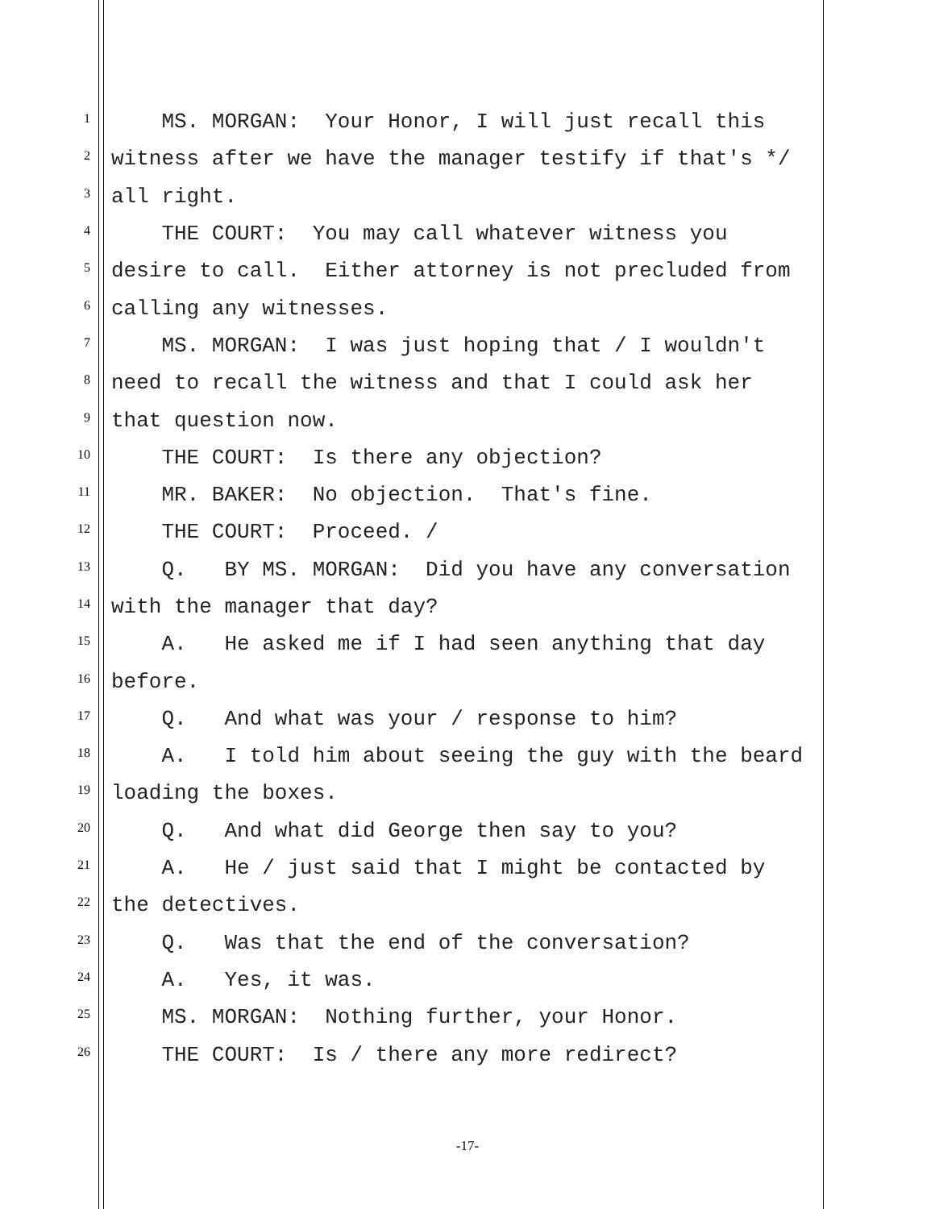1 MS. MORGAN: Your Honor, I will just recall this
2 witness after we have the manager testify if that's */
3 all right.
4 THE COURT: You may call whatever witness you
5 desire to call. Either attorney is not precluded from
6 calling any witnesses.
7 MS. MORGAN: I was just hoping that / I wouldn't
8 need to recall the witness and that I could ask her
9 that question now.
10 THE COURT: Is there any objection?
11 MR. BAKER: No objection. That's fine.
12 THE COURT: Proceed. /
13 Q. BY MS. MORGAN: Did you have any conversation
14 with the manager that day?
15 A. He asked me if I had seen anything that day
16 before.
17 Q. And what was your / response to him?
18 A. I told him about seeing the guy with the beard
19 loading the boxes.
20 Q. And what did George then say to you?
21 A. He / just said that I might be contacted by
22 the detectives.
23 Q. Was that the end of the conversation?
24 A. Yes, it was.
25 MS. MORGAN: Nothing further, your Honor.
26 THE COURT: Is / there any more redirect?
-17-